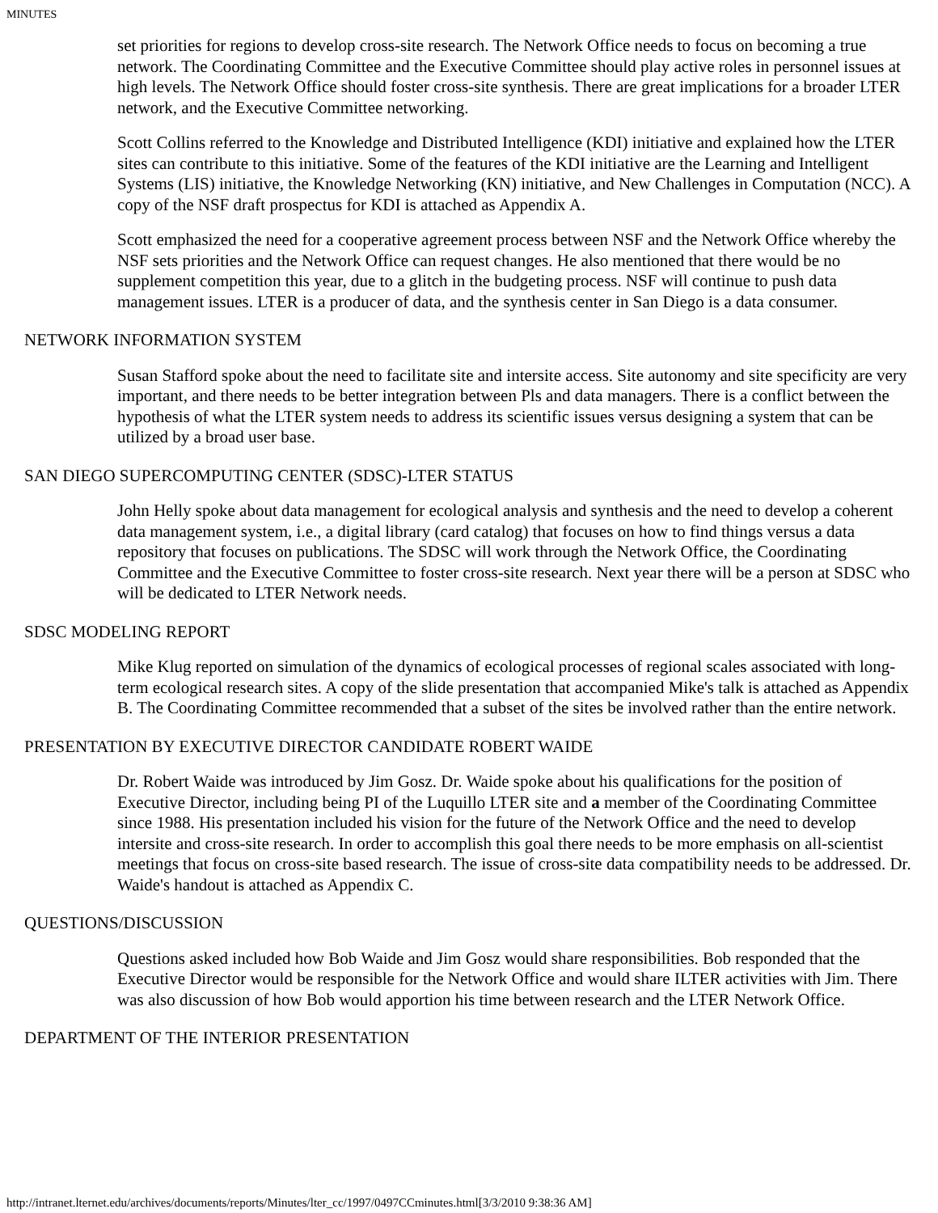MINUTES
set priorities for regions to develop cross-site research. The Network Office needs to focus on becoming a true network. The Coordinating Committee and the Executive Committee should play active roles in personnel issues at high levels. The Network Office should foster cross-site synthesis. There are great implications for a broader LTER network, and the Executive Committee networking.
Scott Collins referred to the Knowledge and Distributed Intelligence (KDI) initiative and explained how the LTER sites can contribute to this initiative. Some of the features of the KDI initiative are the Learning and Intelligent Systems (LIS) initiative, the Knowledge Networking (KN) initiative, and New Challenges in Computation (NCC). A copy of the NSF draft prospectus for KDI is attached as Appendix A.
Scott emphasized the need for a cooperative agreement process between NSF and the Network Office whereby the NSF sets priorities and the Network Office can request changes. He also mentioned that there would be no supplement competition this year, due to a glitch in the budgeting process. NSF will continue to push data management issues. LTER is a producer of data, and the synthesis center in San Diego is a data consumer.
NETWORK INFORMATION SYSTEM
Susan Stafford spoke about the need to facilitate site and intersite access. Site autonomy and site specificity are very important, and there needs to be better integration between Pls and data managers. There is a conflict between the hypothesis of what the LTER system needs to address its scientific issues versus designing a system that can be utilized by a broad user base.
SAN DIEGO SUPERCOMPUTING CENTER (SDSC)-LTER STATUS
John Helly spoke about data management for ecological analysis and synthesis and the need to develop a coherent data management system, i.e., a digital library (card catalog) that focuses on how to find things versus a data repository that focuses on publications. The SDSC will work through the Network Office, the Coordinating Committee and the Executive Committee to foster cross-site research. Next year there will be a person at SDSC who will be dedicated to LTER Network needs.
SDSC MODELING REPORT
Mike Klug reported on simulation of the dynamics of ecological processes of regional scales associated with long-term ecological research sites. A copy of the slide presentation that accompanied Mike's talk is attached as Appendix B. The Coordinating Committee recommended that a subset of the sites be involved rather than the entire network.
PRESENTATION BY EXECUTIVE DIRECTOR CANDIDATE ROBERT WAIDE
Dr. Robert Waide was introduced by Jim Gosz. Dr. Waide spoke about his qualifications for the position of Executive Director, including being PI of the Luquillo LTER site and a member of the Coordinating Committee since 1988. His presentation included his vision for the future of the Network Office and the need to develop intersite and cross-site research. In order to accomplish this goal there needs to be more emphasis on all-scientist meetings that focus on cross-site based research. The issue of cross-site data compatibility needs to be addressed. Dr. Waide's handout is attached as Appendix C.
QUESTIONS/DISCUSSION
Questions asked included how Bob Waide and Jim Gosz would share responsibilities. Bob responded that the Executive Director would be responsible for the Network Office and would share ILTER activities with Jim. There was also discussion of how Bob would apportion his time between research and the LTER Network Office.
DEPARTMENT OF THE INTERIOR PRESENTATION
http://intranet.lternet.edu/archives/documents/reports/Minutes/lter_cc/1997/0497CCminutes.html[3/3/2010 9:38:36 AM]